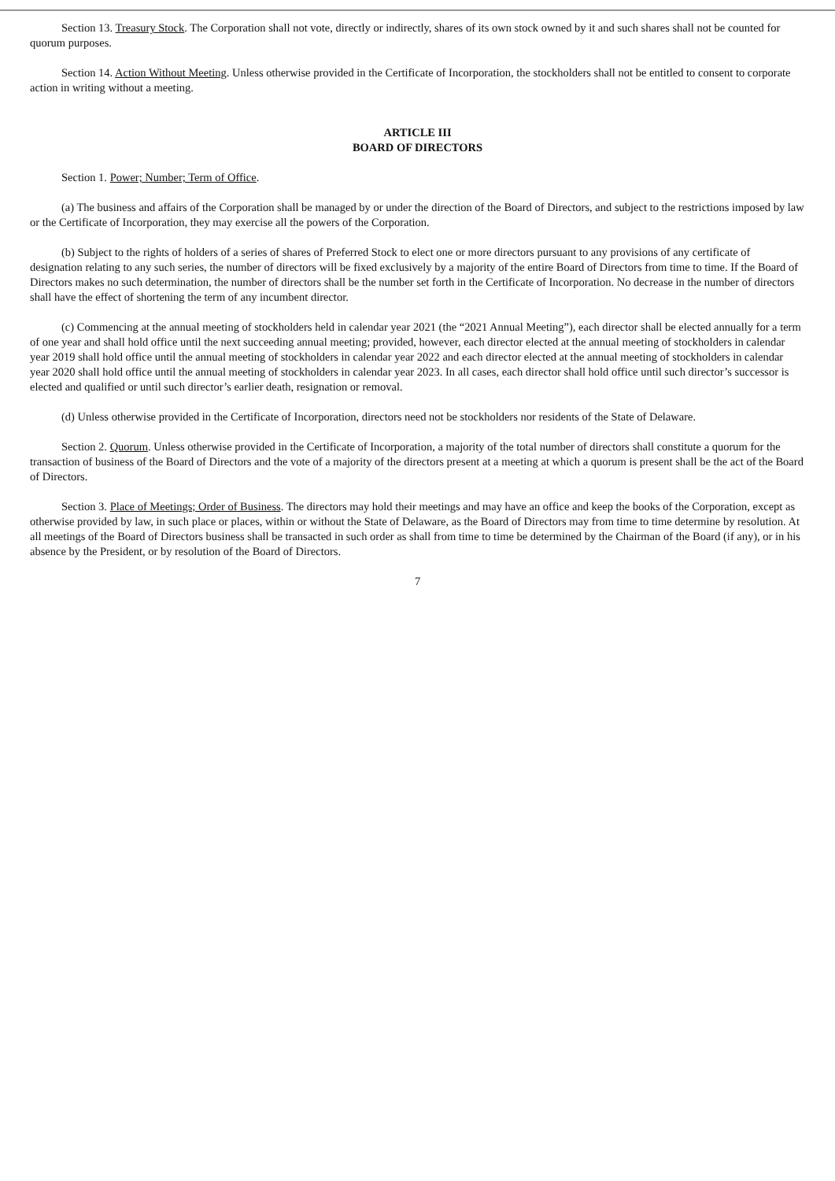Section 13. Treasury Stock. The Corporation shall not vote, directly or indirectly, shares of its own stock owned by it and such shares shall not be counted for quorum purposes.
Section 14. Action Without Meeting. Unless otherwise provided in the Certificate of Incorporation, the stockholders shall not be entitled to consent to corporate action in writing without a meeting.
ARTICLE III
BOARD OF DIRECTORS
Section 1. Power; Number; Term of Office.
(a) The business and affairs of the Corporation shall be managed by or under the direction of the Board of Directors, and subject to the restrictions imposed by law or the Certificate of Incorporation, they may exercise all the powers of the Corporation.
(b) Subject to the rights of holders of a series of shares of Preferred Stock to elect one or more directors pursuant to any provisions of any certificate of designation relating to any such series, the number of directors will be fixed exclusively by a majority of the entire Board of Directors from time to time. If the Board of Directors makes no such determination, the number of directors shall be the number set forth in the Certificate of Incorporation. No decrease in the number of directors shall have the effect of shortening the term of any incumbent director.
(c) Commencing at the annual meeting of stockholders held in calendar year 2021 (the “2021 Annual Meeting”), each director shall be elected annually for a term of one year and shall hold office until the next succeeding annual meeting; provided, however, each director elected at the annual meeting of stockholders in calendar year 2019 shall hold office until the annual meeting of stockholders in calendar year 2022 and each director elected at the annual meeting of stockholders in calendar year 2020 shall hold office until the annual meeting of stockholders in calendar year 2023. In all cases, each director shall hold office until such director’s successor is elected and qualified or until such director’s earlier death, resignation or removal.
(d) Unless otherwise provided in the Certificate of Incorporation, directors need not be stockholders nor residents of the State of Delaware.
Section 2. Quorum. Unless otherwise provided in the Certificate of Incorporation, a majority of the total number of directors shall constitute a quorum for the transaction of business of the Board of Directors and the vote of a majority of the directors present at a meeting at which a quorum is present shall be the act of the Board of Directors.
Section 3. Place of Meetings; Order of Business. The directors may hold their meetings and may have an office and keep the books of the Corporation, except as otherwise provided by law, in such place or places, within or without the State of Delaware, as the Board of Directors may from time to time determine by resolution. At all meetings of the Board of Directors business shall be transacted in such order as shall from time to time be determined by the Chairman of the Board (if any), or in his absence by the President, or by resolution of the Board of Directors.
7